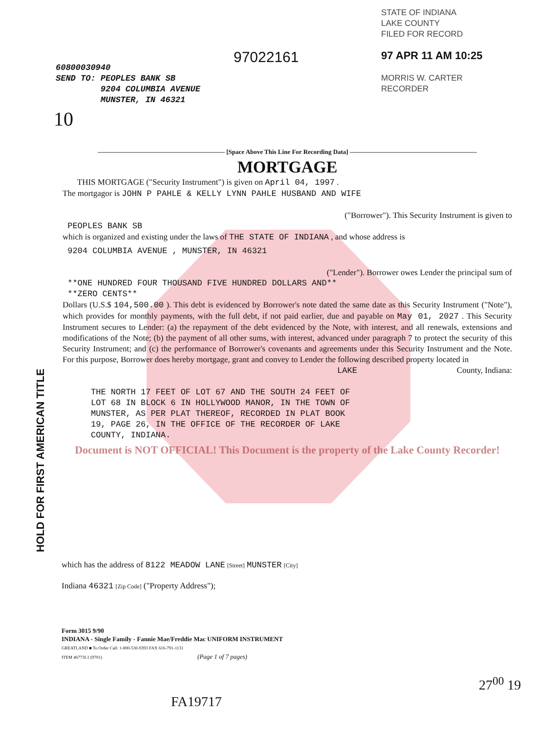STATE OF INDIANA
LAKE COUNTY
FILED FOR RECORD
97 APR 11 AM 10:25
MORRIS W. CARTER
RECORDER
97022161
60800030940
SEND TO: PEOPLES BANK SB
9204 COLUMBIA AVENUE
MUNSTER, IN 46321
10
———————————————————— [Space Above This Line For Recording Data] ————————————————————
MORTGAGE
THIS MORTGAGE ("Security Instrument") is given on April 04, 1997 .
The mortgagor is JOHN P PAHLE & KELLY LYNN PAHLE HUSBAND AND WIFE
("Borrower"). This Security Instrument is given to
PEOPLES BANK SB
which is organized and existing under the laws of THE STATE OF INDIANA , and whose address is
9204 COLUMBIA AVENUE , MUNSTER, IN 46321
("Lender"). Borrower owes Lender the principal sum of
**ONE HUNDRED FOUR THOUSAND FIVE HUNDRED DOLLARS AND**
**ZERO CENTS**
Dollars (U.S.$ 104,500.00 ). This debt is evidenced by Borrower's note dated the same date as this Security Instrument ("Note"), which provides for monthly payments, with the full debt, if not paid earlier, due and payable on May 01, 2027 . This Security Instrument secures to Lender: (a) the repayment of the debt evidenced by the Note, with interest, and all renewals, extensions and modifications of the Note; (b) the payment of all other sums, with interest, advanced under paragraph 7 to protect the security of this Security Instrument; and (c) the performance of Borrower's covenants and agreements under this Security Instrument and the Note. For this purpose, Borrower does hereby mortgage, grant and convey to Lender the following described property located in
LAKE County, Indiana:
THE NORTH 17 FEET OF LOT 67 AND THE SOUTH 24 FEET OF
LOT 68 IN BLOCK 6 IN HOLLYWOOD MANOR, IN THE TOWN OF
MUNSTER, AS PER PLAT THEREOF, RECORDED IN PLAT BOOK
19, PAGE 26, IN THE OFFICE OF THE RECORDER OF LAKE
COUNTY, INDIANA.
Document is NOT OFFICIAL! This Document is the property of the Lake County Recorder!
HOLD FOR FIRST AMERICAN TITLE
which has the address of 8122 MEADOW LANE [Street] MUNSTER [City]
Indiana 46321 [Zip Code] ("Property Address");
Form 3015 9/90
INDIANA - Single Family - Fannie Mae/Freddie Mac UNIFORM INSTRUMENT
GREATLAND ■ To Order Call: 1-800-530-9393 FAX 616-791-1131
ITEM 46773L1 (9701) (Page 1 of 7 pages)
FA19717
27<sup>00</sup> 19